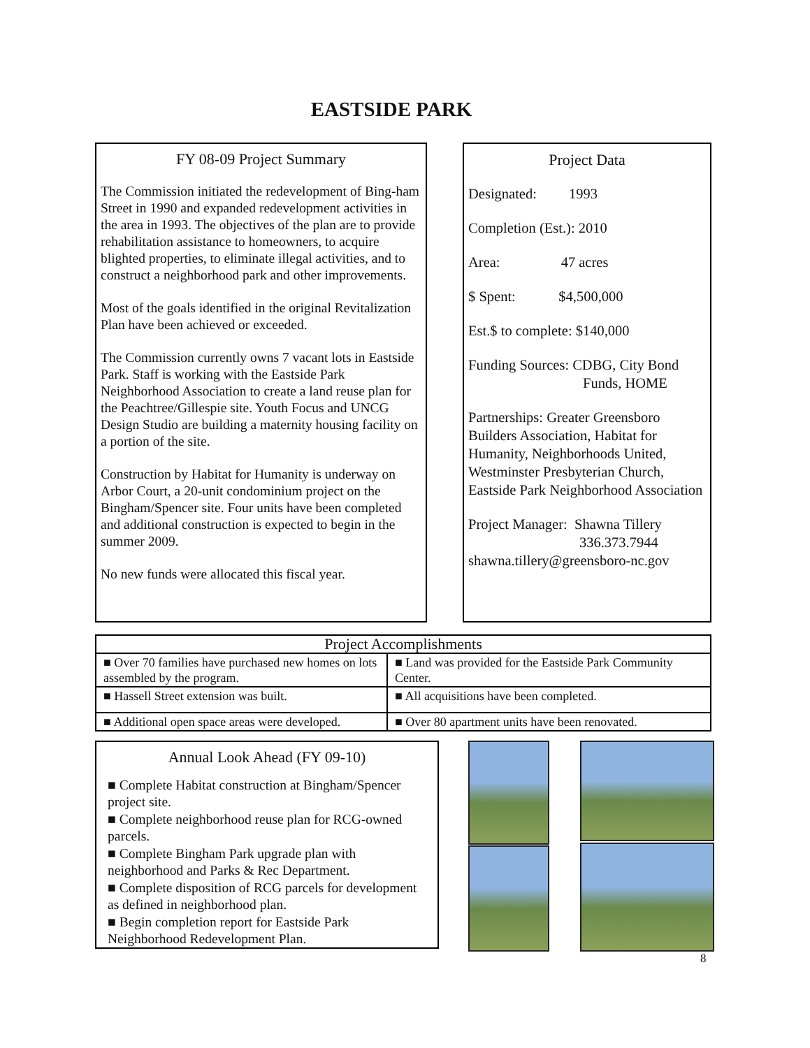EASTSIDE PARK
FY 08-09 Project Summary
The Commission initiated the redevelopment of Bing-ham Street in 1990 and expanded redevelopment activities in the area in 1993. The objectives of the plan are to provide rehabilitation assistance to homeowners, to acquire blighted properties, to eliminate illegal activities, and to construct a neighborhood park and other improvements.
Most of the goals identified in the original Revitalization Plan have been achieved or exceeded.
The Commission currently owns 7 vacant lots in Eastside Park. Staff is working with the Eastside Park Neighborhood Association to create a land reuse plan for the Peachtree/Gillespie site. Youth Focus and UNCG Design Studio are building a maternity housing facility on a portion of the site.
Construction by Habitat for Humanity is underway on Arbor Court, a 20-unit condominium project on the Bingham/Spencer site. Four units have been completed and additional construction is expected to begin in the summer 2009.
No new funds were allocated this fiscal year.
Project Data
Designated: 1993
Completion (Est.): 2010
Area: 47 acres
$ Spent: $4,500,000
Est.$ to complete: $140,000
Funding Sources: CDBG, City Bond
Funds, HOME
Partnerships: Greater Greensboro Builders Association, Habitat for Humanity, Neighborhoods United, Westminster Presbyterian Church, Eastside Park Neighborhood Association
Project Manager: Shawna Tillery
336.373.7944
shawna.tillery@greensboro-nc.gov
| Project Accomplishments | |
| --- | --- |
| ■ Over 70 families have purchased new homes on lots assembled by the program. | ■ Land was provided for the Eastside Park Community Center. |
| ■ Hassell Street extension was built. | ■ All acquisitions have been completed. |
| ■ Additional open space areas were developed. | ■ Over 80 apartment units have been renovated. |
Annual Look Ahead (FY 09-10)
■ Complete Habitat construction at Bingham/Spencer project site.
■ Complete neighborhood reuse plan for RCG-owned parcels.
■ Complete Bingham Park upgrade plan with neighborhood and Parks & Rec Department.
■ Complete disposition of RCG parcels for development as defined in neighborhood plan.
■ Begin completion report for Eastside Park Neighborhood Redevelopment Plan.
8